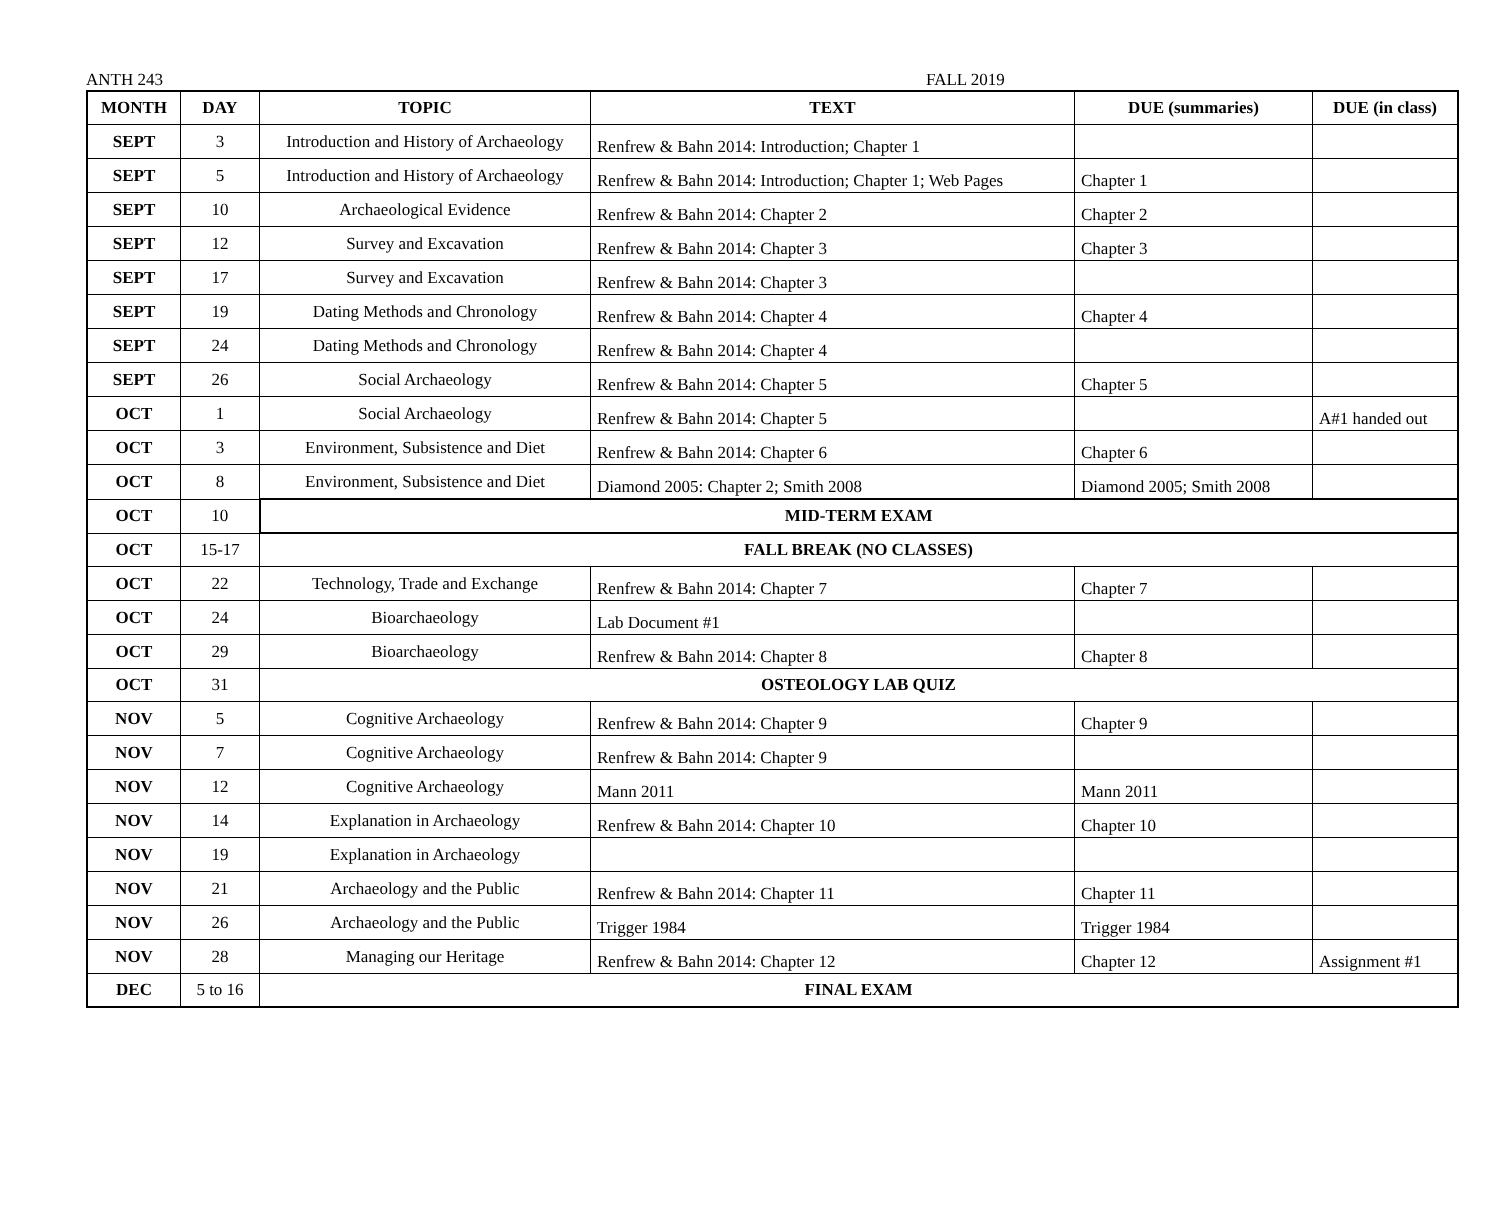ANTH 243 FALL 2019
| MONTH | DAY | TOPIC | TEXT | DUE (summaries) | DUE (in class) |
| --- | --- | --- | --- | --- | --- |
| SEPT | 3 | Introduction and History of Archaeology | Renfrew & Bahn 2014: Introduction; Chapter 1 | | |
| SEPT | 5 | Introduction and History of Archaeology | Renfrew & Bahn 2014: Introduction; Chapter 1; Web Pages | Chapter 1 | |
| SEPT | 10 | Archaeological Evidence | Renfrew & Bahn 2014: Chapter 2 | Chapter 2 | |
| SEPT | 12 | Survey and Excavation | Renfrew & Bahn 2014: Chapter 3 | Chapter 3 | |
| SEPT | 17 | Survey and Excavation | Renfrew & Bahn 2014: Chapter 3 | | |
| SEPT | 19 | Dating Methods and Chronology | Renfrew & Bahn 2014: Chapter 4 | Chapter 4 | |
| SEPT | 24 | Dating Methods and Chronology | Renfrew & Bahn 2014: Chapter 4 | | |
| SEPT | 26 | Social Archaeology | Renfrew & Bahn 2014: Chapter 5 | Chapter 5 | |
| OCT | 1 | Social Archaeology | Renfrew & Bahn 2014: Chapter 5 | | A#1 handed out |
| OCT | 3 | Environment, Subsistence and Diet | Renfrew & Bahn 2014: Chapter 6 | Chapter 6 | |
| OCT | 8 | Environment, Subsistence and Diet | Diamond 2005: Chapter 2; Smith 2008 | Diamond 2005; Smith 2008 | |
| OCT | 10 | MID-TERM EXAM | | | |
| OCT | 15-17 | FALL BREAK (NO CLASSES) | | | |
| OCT | 22 | Technology, Trade and Exchange | Renfrew & Bahn 2014: Chapter 7 | Chapter 7 | |
| OCT | 24 | Bioarchaeology | Lab Document #1 | | |
| OCT | 29 | Bioarchaeology | Renfrew & Bahn 2014: Chapter 8 | Chapter 8 | |
| OCT | 31 | OSTEOLOGY LAB QUIZ | | | |
| NOV | 5 | Cognitive Archaeology | Renfrew & Bahn 2014: Chapter 9 | Chapter 9 | |
| NOV | 7 | Cognitive Archaeology | Renfrew & Bahn 2014: Chapter 9 | | |
| NOV | 12 | Cognitive Archaeology | Mann 2011 | Mann 2011 | |
| NOV | 14 | Explanation in Archaeology | Renfrew & Bahn 2014: Chapter 10 | Chapter 10 | |
| NOV | 19 | Explanation in Archaeology | | | |
| NOV | 21 | Archaeology and the Public | Renfrew & Bahn 2014: Chapter 11 | Chapter 11 | |
| NOV | 26 | Archaeology and the Public | Trigger 1984 | Trigger 1984 | |
| NOV | 28 | Managing our Heritage | Renfrew & Bahn 2014: Chapter 12 | Chapter 12 | Assignment #1 |
| DEC | 5 to 16 | FINAL EXAM | | | |